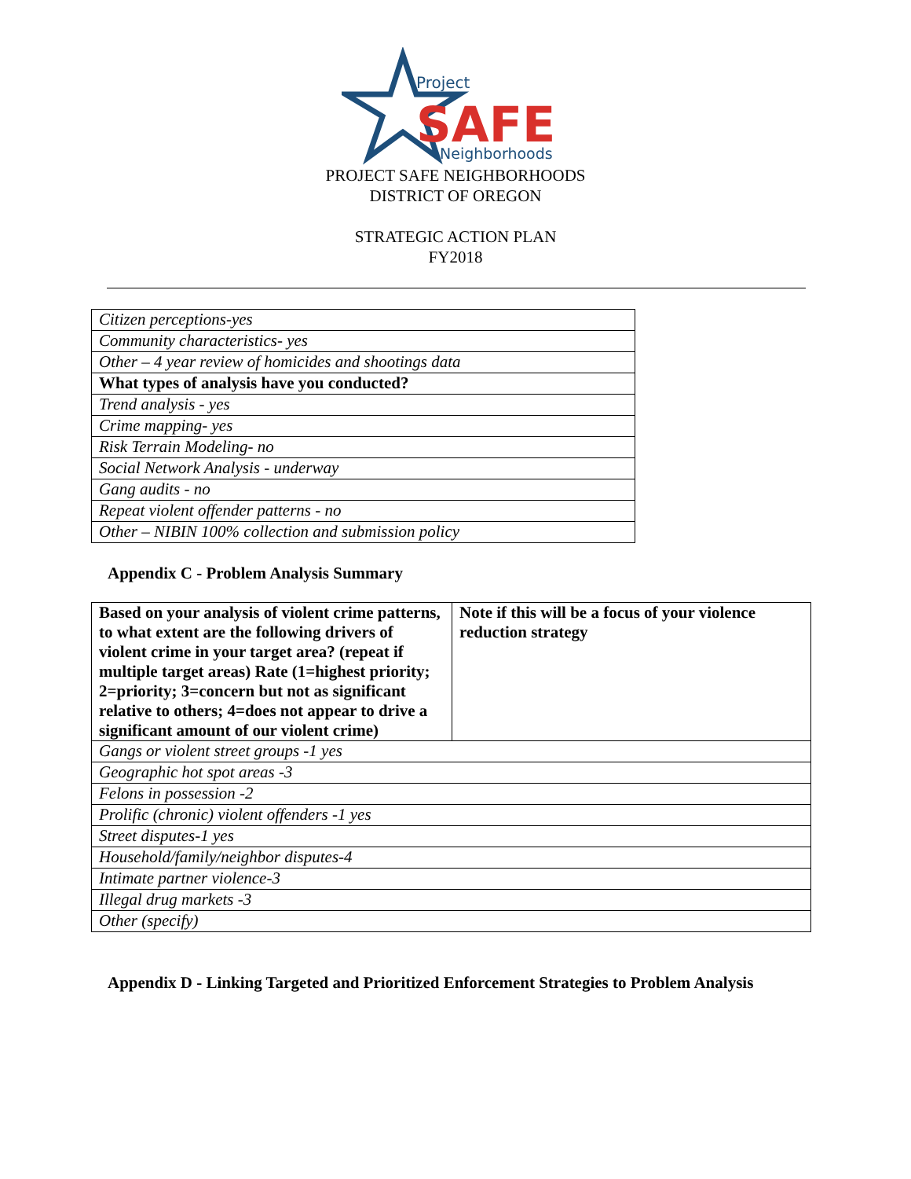Project
SAFE
Neighborhoods
PROJECT SAFE NEIGHBORHOODS
DISTRICT OF OREGON
STRATEGIC ACTION PLAN
FY2018
| Citizen perceptions-yes |
| Community characteristics- yes |
| Other – 4 year review of homicides and shootings data |
| What types of analysis have you conducted? |
| Trend analysis - yes |
| Crime mapping- yes |
| Risk Terrain Modeling- no |
| Social Network Analysis - underway |
| Gang audits - no |
| Repeat violent offender patterns - no |
| Other – NIBIN 100% collection and submission policy |
Appendix C - Problem Analysis Summary
| Based on your analysis of violent crime patterns, to what extent are the following drivers of violent crime in your target area? (repeat if multiple target areas) Rate (1=highest priority; 2=priority; 3=concern but not as significant relative to others; 4=does not appear to drive a significant amount of our violent crime) | Note if this will be a focus of your violence reduction strategy |
| Gangs or violent street groups -1 yes | |
| Geographic hot spot areas -3 | |
| Felons in possession -2 | |
| Prolific (chronic) violent offenders -1 yes | |
| Street disputes-1 yes | |
| Household/family/neighbor disputes-4 | |
| Intimate partner violence-3 | |
| Illegal drug markets -3 | |
| Other (specify) | |
Appendix D - Linking Targeted and Prioritized Enforcement Strategies to Problem Analysis